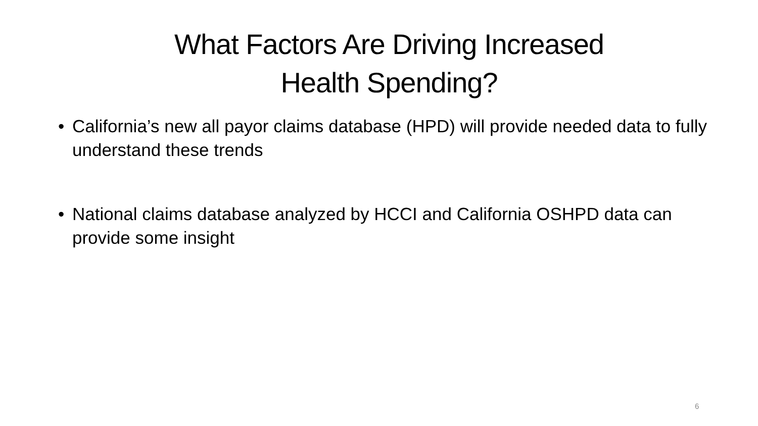What Factors Are Driving Increased
Health Spending?
• California’s new all payor claims database (HPD) will provide needed data to fully understand these trends
• National claims database analyzed by HCCI and California OSHPD data can provide some insight
6